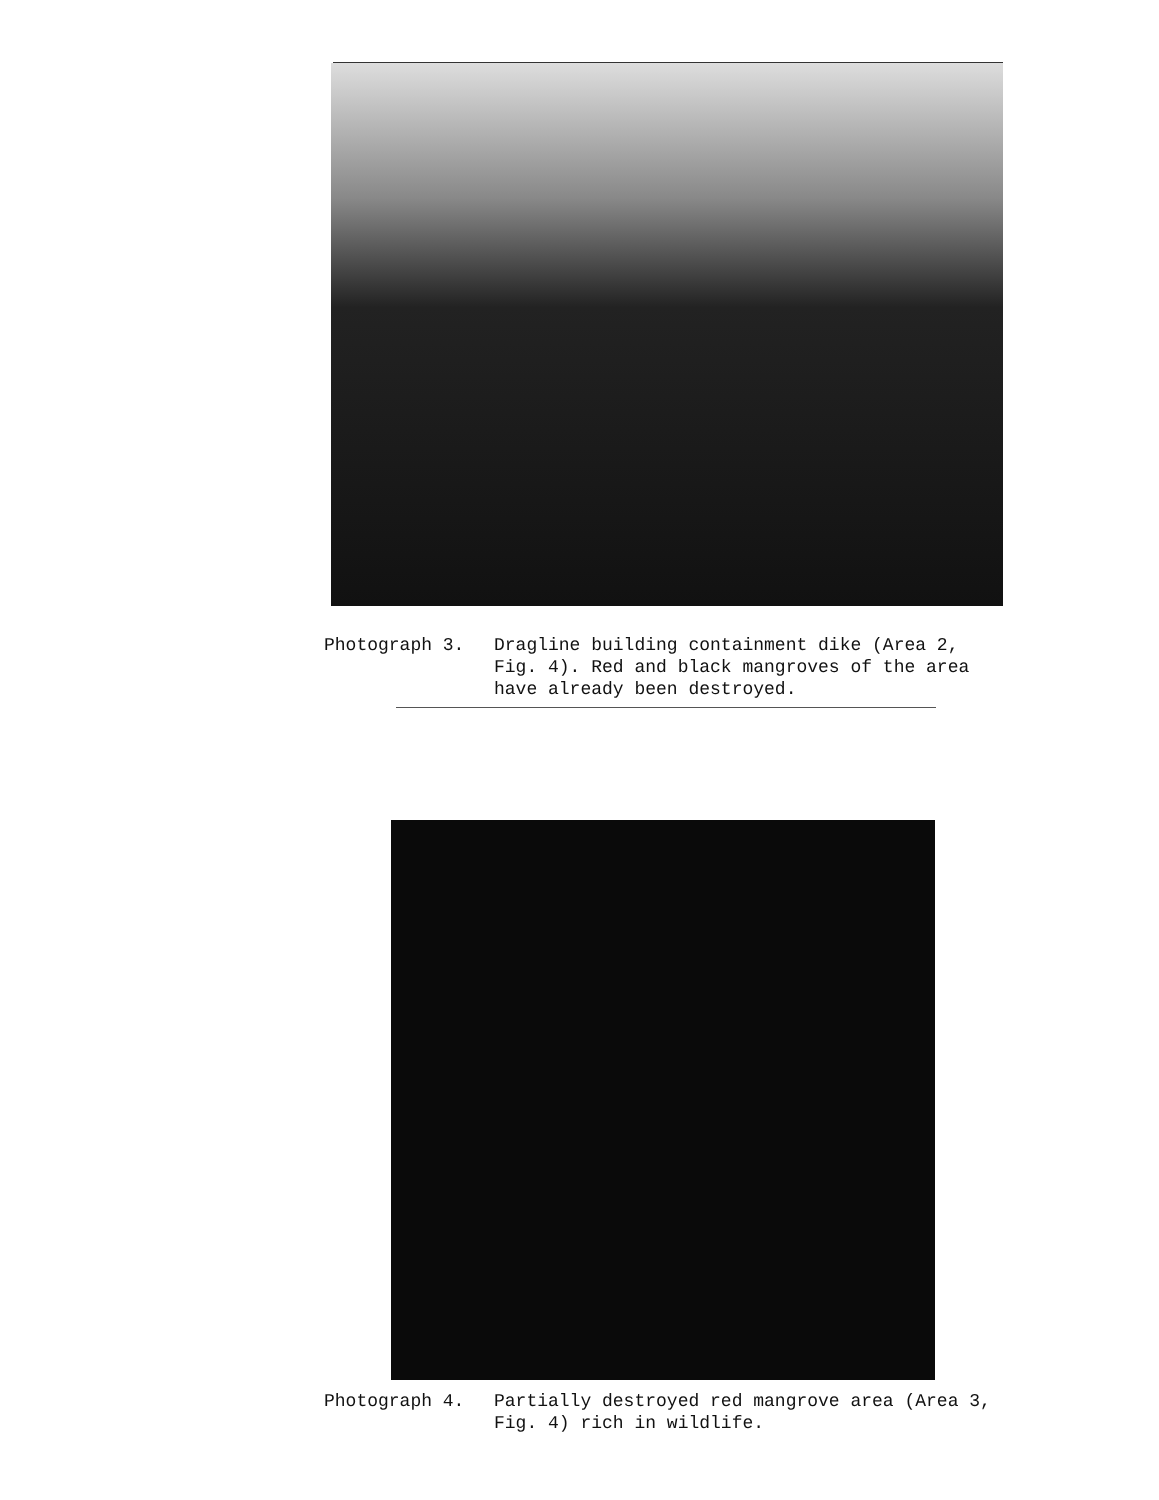Photograph 3. Dragline building containment dike (Area 2,
Fig. 4). Red and black mangroves of the area
have already been destroyed.
Photograph 4. Partially destroyed red mangrove area (Area 3,
Fig. 4) rich in wildlife.